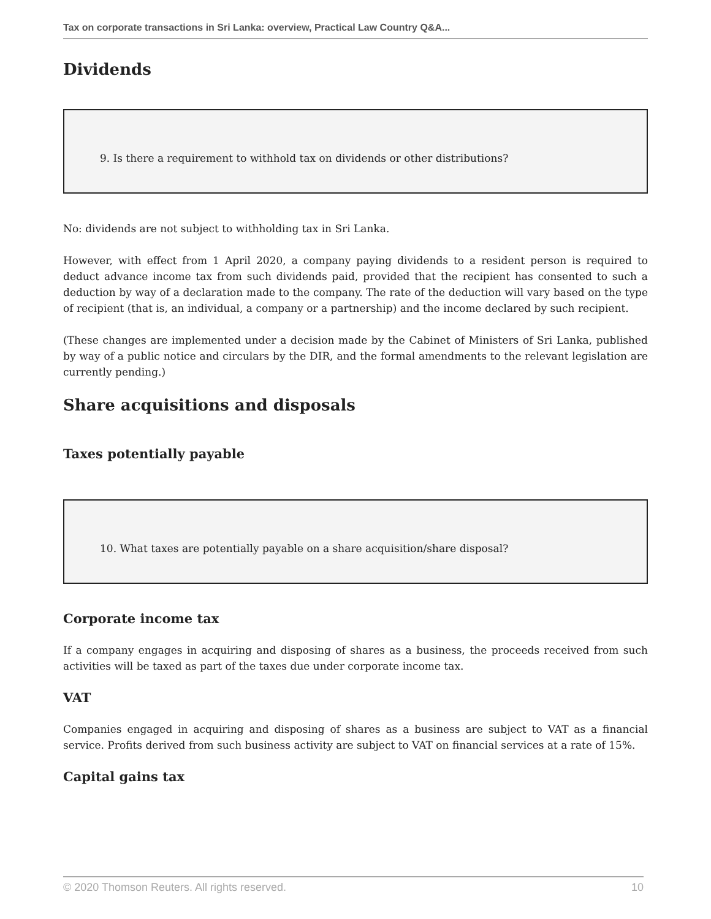Tax on corporate transactions in Sri Lanka: overview, Practical Law Country Q&A...
Dividends
9. Is there a requirement to withhold tax on dividends or other distributions?
No: dividends are not subject to withholding tax in Sri Lanka.
However, with effect from 1 April 2020, a company paying dividends to a resident person is required to deduct advance income tax from such dividends paid, provided that the recipient has consented to such a deduction by way of a declaration made to the company. The rate of the deduction will vary based on the type of recipient (that is, an individual, a company or a partnership) and the income declared by such recipient.
(These changes are implemented under a decision made by the Cabinet of Ministers of Sri Lanka, published by way of a public notice and circulars by the DIR, and the formal amendments to the relevant legislation are currently pending.)
Share acquisitions and disposals
Taxes potentially payable
10. What taxes are potentially payable on a share acquisition/share disposal?
Corporate income tax
If a company engages in acquiring and disposing of shares as a business, the proceeds received from such activities will be taxed as part of the taxes due under corporate income tax.
VAT
Companies engaged in acquiring and disposing of shares as a business are subject to VAT as a financial service. Profits derived from such business activity are subject to VAT on financial services at a rate of 15%.
Capital gains tax
© 2020 Thomson Reuters. All rights reserved. 10